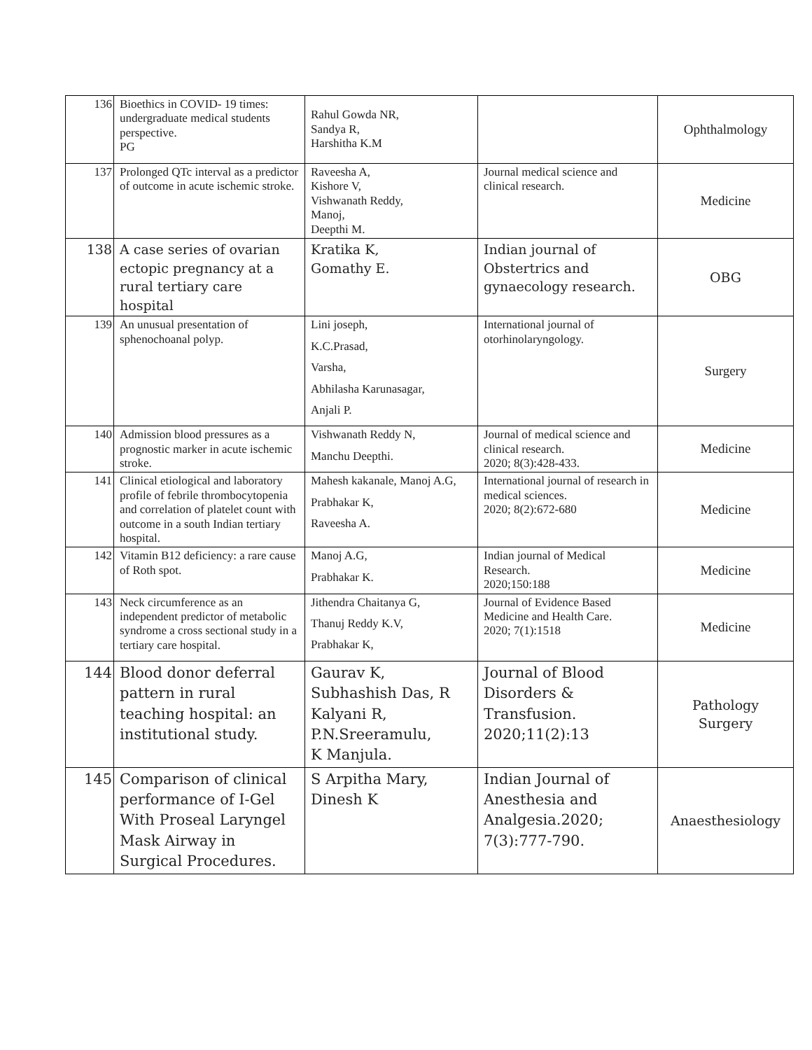| 136 | Bioethics in COVID- 19 times: undergraduate medical students perspective. PG | Rahul Gowda NR, Sandya R, Harshitha K.M | | Ophthalmology |
| 137 | Prolonged QTc interval as a predictor of outcome in acute ischemic stroke. | Raveesha A, Kishore V, Vishwanath Reddy, Manoj, Deepthi M. | Journal medical science and clinical research. | Medicine |
| 138 | A case series of ovarian ectopic pregnancy at a rural tertiary care hospital | Kratika K, Gomathy E. | Indian journal of Obstertrics and gynaecology research. | OBG |
| 139 | An unusual presentation of sphenochoanal polyp. | Lini joseph, K.C.Prasad, Varsha, Abhilasha Karunasagar, Anjali P. | International journal of otorhinolaryngology. | Surgery |
| 140 | Admission blood pressures as a prognostic marker in acute ischemic stroke. | Vishwanath Reddy N, Manchu Deepthi. | Journal of medical science and clinical research. 2020; 8(3):428-433. | Medicine |
| 141 | Clinical etiological and laboratory profile of febrile thrombocytopenia and correlation of platelet count with outcome in a south Indian tertiary hospital. | Mahesh kakanale, Manoj A.G, Prabhakar K, Raveesha A. | International journal of research in medical sciences. 2020; 8(2):672-680 | Medicine |
| 142 | Vitamin B12 deficiency: a rare cause of Roth spot. | Manoj A.G, Prabhakar K. | Indian journal of Medical Research. 2020;150:188 | Medicine |
| 143 | Neck circumference as an independent predictor of metabolic syndrome a cross sectional study in a tertiary care hospital. | Jithendra Chaitanya G, Thanuj Reddy K.V, Prabhakar K, | Journal of Evidence Based Medicine and Health Care. 2020; 7(1):1518 | Medicine |
| 144 | Blood donor deferral pattern in rural teaching hospital: an institutional study. | Gaurav K, Subhashish Das, R Kalyani R, P.N.Sreeramulu, K Manjula. | Journal of Blood Disorders & Transfusion. 2020;11(2):13 | Pathology Surgery |
| 145 | Comparison of clinical performance of I-Gel With Proseal Laryngel Mask Airway in Surgical Procedures. | S Arpitha Mary, Dinesh K | Indian Journal of Anesthesia and Analgesia.2020; 7(3):777-790. | Anaesthesiology |